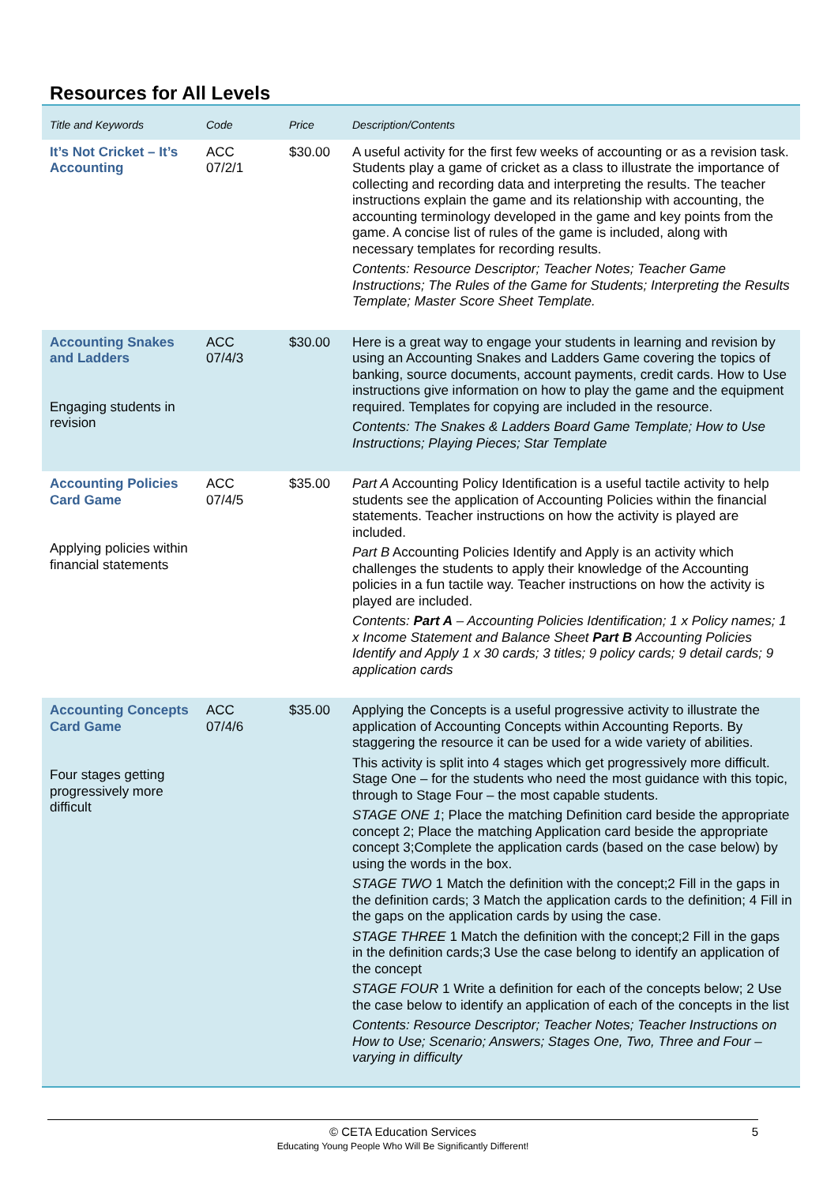Resources for All Levels
| Title and Keywords | Code | Price | Description/Contents |
| --- | --- | --- | --- |
| It’s Not Cricket – It’s Accounting | ACC 07/2/1 | $30.00 | A useful activity for the first few weeks of accounting or as a revision task. Students play a game of cricket as a class to illustrate the importance of collecting and recording data and interpreting the results. The teacher instructions explain the game and its relationship with accounting, the accounting terminology developed in the game and key points from the game. A concise list of rules of the game is included, along with necessary templates for recording results. Contents: Resource Descriptor; Teacher Notes; Teacher Game Instructions; The Rules of the Game for Students; Interpreting the Results Template; Master Score Sheet Template. |
| Accounting Snakes and Ladders Engaging students in revision | ACC 07/4/3 | $30.00 | Here is a great way to engage your students in learning and revision by using an Accounting Snakes and Ladders Game covering the topics of banking, source documents, account payments, credit cards. How to Use instructions give information on how to play the game and the equipment required. Templates for copying are included in the resource. Contents: The Snakes & Ladders Board Game Template; How to Use Instructions; Playing Pieces; Star Template |
| Accounting Policies Card Game Applying policies within financial statements | ACC 07/4/5 | $35.00 | Part A Accounting Policy Identification is a useful tactile activity to help students see the application of Accounting Policies within the financial statements. Teacher instructions on how the activity is played are included. Part B Accounting Policies Identify and Apply is an activity which challenges the students to apply their knowledge of the Accounting policies in a fun tactile way. Teacher instructions on how the activity is played are included. Contents: Part A – Accounting Policies Identification; 1 x Policy names; 1 x Income Statement and Balance Sheet Part B Accounting Policies Identify and Apply 1 x 30 cards; 3 titles; 9 policy cards; 9 detail cards; 9 application cards |
| Accounting Concepts Card Game Four stages getting progressively more difficult | ACC 07/4/6 | $35.00 | Applying the Concepts is a useful progressive activity to illustrate the application of Accounting Concepts within Accounting Reports. By staggering the resource it can be used for a wide variety of abilities. This activity is split into 4 stages which get progressively more difficult. Stage One – for the students who need the most guidance with this topic, through to Stage Four – the most capable students. STAGE ONE 1 ; Place the matching Definition card beside the appropriate concept 2; Place the matching Application card beside the appropriate concept 3;Complete the application cards (based on the case below) by using the words in the box. STAGE TWO 1 Match the definition with the concept;2 Fill in the gaps in the definition cards; 3 Match the application cards to the definition; 4 Fill in the gaps on the application cards by using the case. STAGE THREE 1 Match the definition with the concept;2 Fill in the gaps in the definition cards;3 Use the case belong to identify an application of the concept STAGE FOUR 1 Write a definition for each of the concepts below; 2 Use the case below to identify an application of each of the concepts in the list Contents: Resource Descriptor; Teacher Notes; Teacher Instructions on How to Use; Scenario; Answers; Stages One, Two, Three and Four – varying in difficulty |
© CETA Education Services 5
Educating Young People Who Will Be Significantly Different!